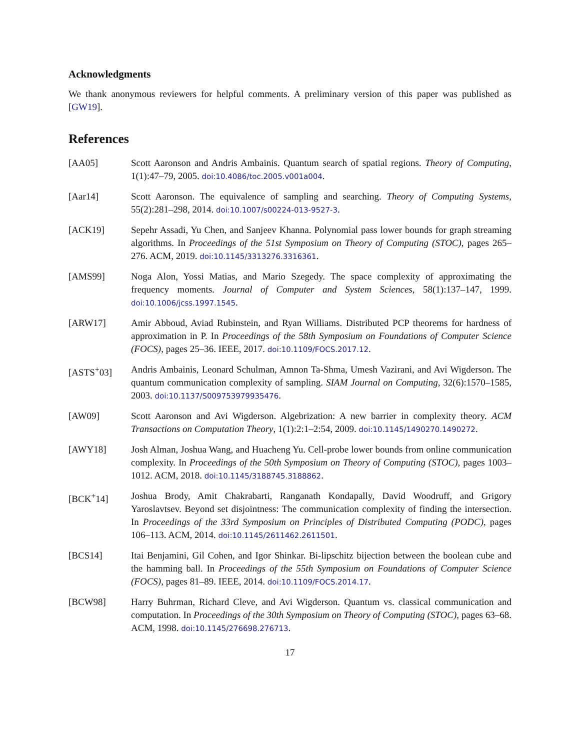Acknowledgments
We thank anonymous reviewers for helpful comments. A preliminary version of this paper was published as [GW19].
References
[AA05] Scott Aaronson and Andris Ambainis. Quantum search of spatial regions. Theory of Computing, 1(1):47–79, 2005. doi:10.4086/toc.2005.v001a004.
[Aar14] Scott Aaronson. The equivalence of sampling and searching. Theory of Computing Systems, 55(2):281–298, 2014. doi:10.1007/s00224-013-9527-3.
[ACK19] Sepehr Assadi, Yu Chen, and Sanjeev Khanna. Polynomial pass lower bounds for graph streaming algorithms. In Proceedings of the 51st Symposium on Theory of Computing (STOC), pages 265–276. ACM, 2019. doi:10.1145/3313276.3316361.
[AMS99] Noga Alon, Yossi Matias, and Mario Szegedy. The space complexity of approximating the frequency moments. Journal of Computer and System Sciences, 58(1):137–147, 1999. doi:10.1006/jcss.1997.1545.
[ARW17] Amir Abboud, Aviad Rubinstein, and Ryan Williams. Distributed PCP theorems for hardness of approximation in P. In Proceedings of the 58th Symposium on Foundations of Computer Science (FOCS), pages 25–36. IEEE, 2017. doi:10.1109/FOCS.2017.12.
[ASTS<sup>+</sup>03] Andris Ambainis, Leonard Schulman, Amnon Ta-Shma, Umesh Vazirani, and Avi Wigderson. The quantum communication complexity of sampling. SIAM Journal on Computing, 32(6):1570–1585, 2003. doi:10.1137/S009753979935476.
[AW09] Scott Aaronson and Avi Wigderson. Algebrization: A new barrier in complexity theory. ACM Transactions on Computation Theory, 1(1):2:1–2:54, 2009. doi:10.1145/1490270.1490272.
[AWY18] Josh Alman, Joshua Wang, and Huacheng Yu. Cell-probe lower bounds from online communication complexity. In Proceedings of the 50th Symposium on Theory of Computing (STOC), pages 1003–1012. ACM, 2018. doi:10.1145/3188745.3188862.
[BCK<sup>+</sup>14] Joshua Brody, Amit Chakrabarti, Ranganath Kondapally, David Woodruff, and Grigory Yaroslavtsev. Beyond set disjointness: The communication complexity of finding the intersection. In Proceedings of the 33rd Symposium on Principles of Distributed Computing (PODC), pages 106–113. ACM, 2014. doi:10.1145/2611462.2611501.
[BCS14] Itai Benjamini, Gil Cohen, and Igor Shinkar. Bi-lipschitz bijection between the boolean cube and the hamming ball. In Proceedings of the 55th Symposium on Foundations of Computer Science (FOCS), pages 81–89. IEEE, 2014. doi:10.1109/FOCS.2014.17.
[BCW98] Harry Buhrman, Richard Cleve, and Avi Wigderson. Quantum vs. classical communication and computation. In Proceedings of the 30th Symposium on Theory of Computing (STOC), pages 63–68. ACM, 1998. doi:10.1145/276698.276713.
17